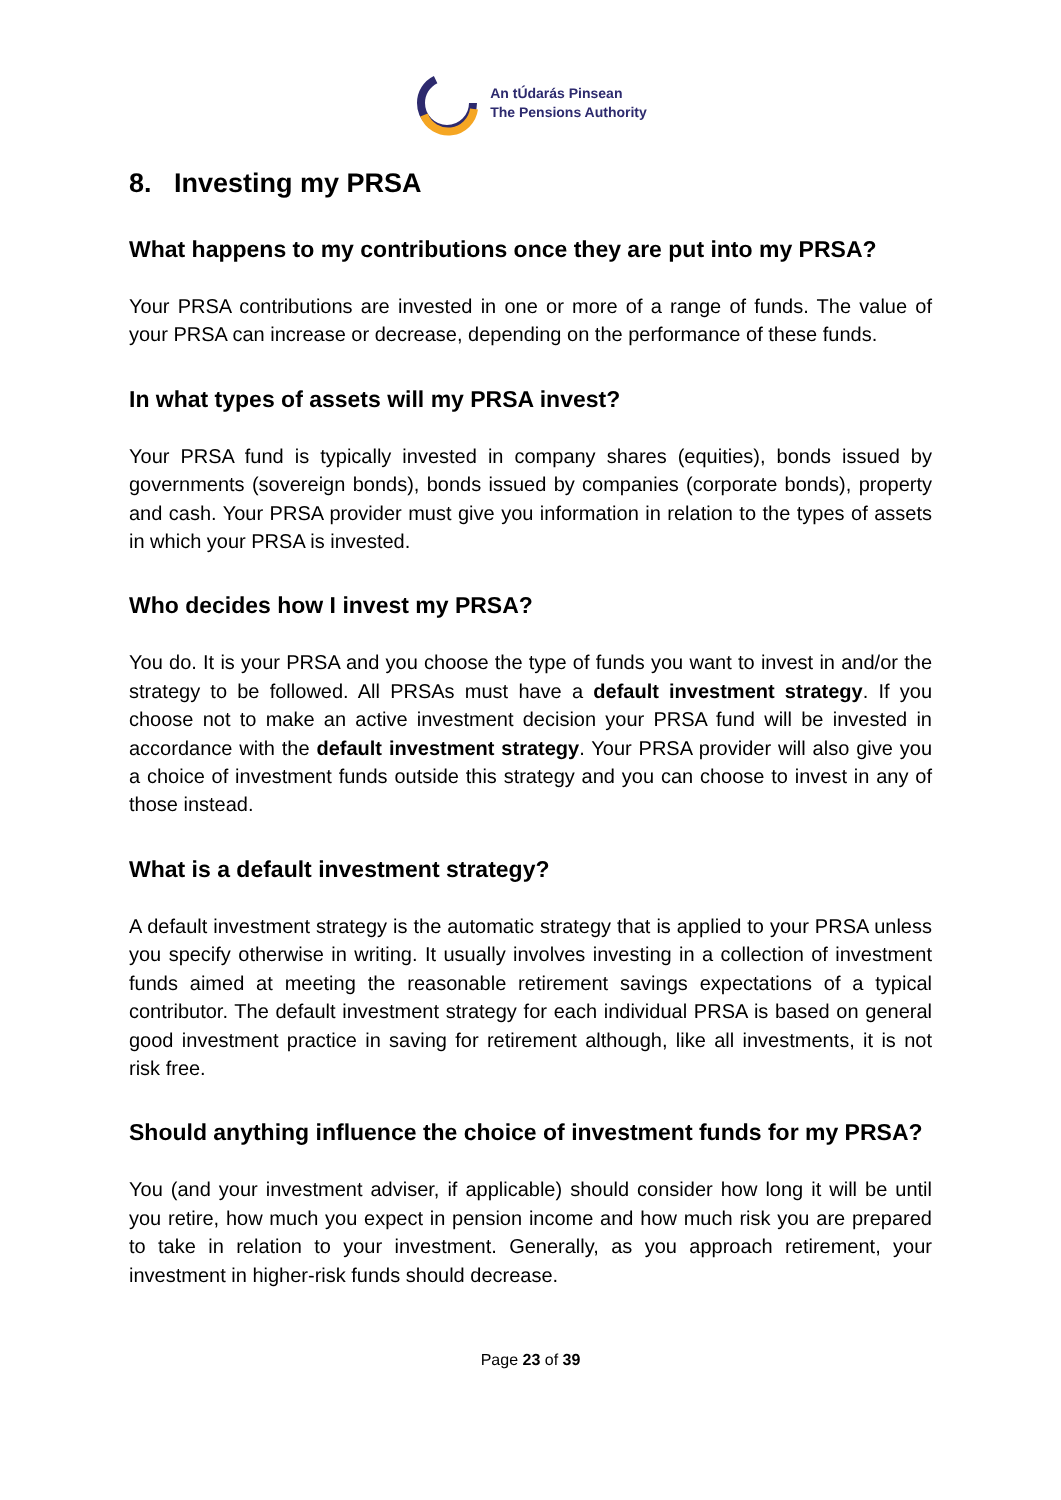An tÚdarás Pinsean
The Pensions Authority
8. Investing my PRSA
What happens to my contributions once they are put into my PRSA?
Your PRSA contributions are invested in one or more of a range of funds. The value of your PRSA can increase or decrease, depending on the performance of these funds.
In what types of assets will my PRSA invest?
Your PRSA fund is typically invested in company shares (equities), bonds issued by governments (sovereign bonds), bonds issued by companies (corporate bonds), property and cash. Your PRSA provider must give you information in relation to the types of assets in which your PRSA is invested.
Who decides how I invest my PRSA?
You do. It is your PRSA and you choose the type of funds you want to invest in and/or the strategy to be followed. All PRSAs must have a default investment strategy. If you choose not to make an active investment decision your PRSA fund will be invested in accordance with the default investment strategy. Your PRSA provider will also give you a choice of investment funds outside this strategy and you can choose to invest in any of those instead.
What is a default investment strategy?
A default investment strategy is the automatic strategy that is applied to your PRSA unless you specify otherwise in writing. It usually involves investing in a collection of investment funds aimed at meeting the reasonable retirement savings expectations of a typical contributor. The default investment strategy for each individual PRSA is based on general good investment practice in saving for retirement although, like all investments, it is not risk free.
Should anything influence the choice of investment funds for my PRSA?
You (and your investment adviser, if applicable) should consider how long it will be until you retire, how much you expect in pension income and how much risk you are prepared to take in relation to your investment. Generally, as you approach retirement, your investment in higher-risk funds should decrease.
Page 23 of 39